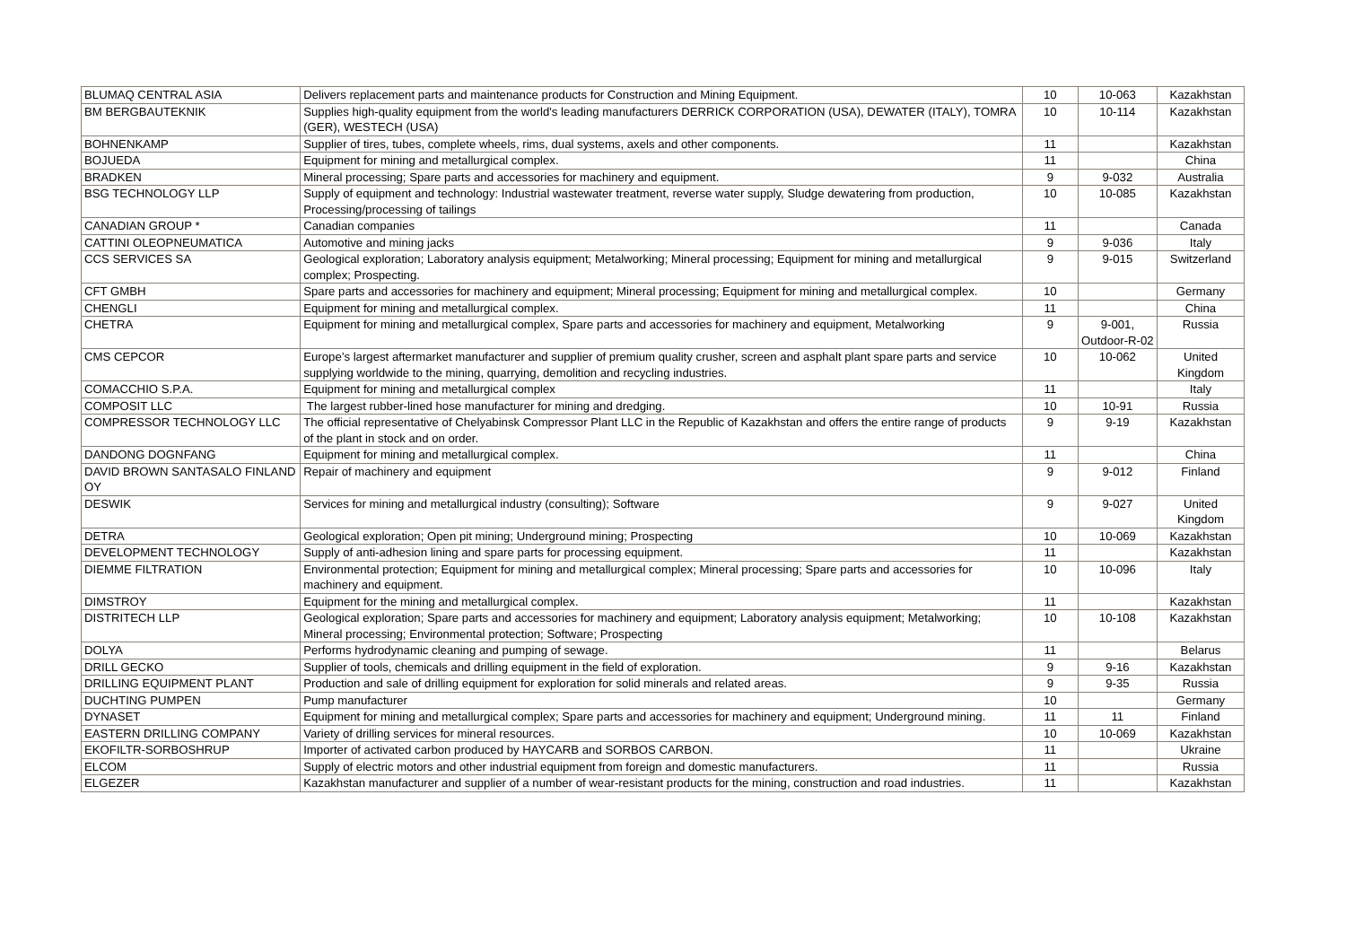| BLUMAQ CENTRAL ASIA | Delivers replacement parts and maintenance products for Construction and Mining Equipment. | 10 | 10-063 | Kazakhstan |
| BM BERGBAUTEKNIK | Supplies high-quality equipment from the world's leading manufacturers DERRICK CORPORATION (USA), DEWATER (ITALY), TOMRA (GER), WESTECH (USA) | 10 | 10-114 | Kazakhstan |
| BOHNENKAMP | Supplier of tires, tubes, complete wheels, rims, dual systems, axels and other components. | 11 | | Kazakhstan |
| BOJUEDA | Equipment for mining and metallurgical complex. | 11 | | China |
| BRADKEN | Mineral processing; Spare parts and accessories for machinery and equipment. | 9 | 9-032 | Australia |
| BSG TECHNOLOGY LLP | Supply of equipment and technology: Industrial wastewater treatment, reverse water supply, Sludge dewatering from production, Processing/processing of tailings | 10 | 10-085 | Kazakhstan |
| CANADIAN GROUP * | Canadian companies | 11 | | Canada |
| CATTINI OLEOPNEUMATICA | Automotive and mining jacks | 9 | 9-036 | Italy |
| CCS SERVICES SA | Geological exploration; Laboratory analysis equipment; Metalworking; Mineral processing; Equipment for mining and metallurgical complex; Prospecting. | 9 | 9-015 | Switzerland |
| CFT GMBH | Spare parts and accessories for machinery and equipment; Mineral processing; Equipment for mining and metallurgical complex. | 10 | | Germany |
| CHENGLI | Equipment for mining and metallurgical complex. | 11 | | China |
| CHETRA | Equipment for mining and metallurgical complex, Spare parts and accessories for machinery and equipment, Metalworking | 9 | 9-001, Outdoor-R-02 | Russia |
| CMS CEPCOR | Europe’s largest aftermarket manufacturer and supplier of premium quality crusher, screen and asphalt plant spare parts and service supplying worldwide to the mining, quarrying, demolition and recycling industries. | 10 | 10-062 | United Kingdom |
| COMACCHIO S.P.A. | Equipment for mining and metallurgical complex | 11 | | Italy |
| COMPOSIT LLC | The largest rubber-lined hose manufacturer for mining and dredging. | 10 | 10-91 | Russia |
| COMPRESSOR TECHNOLOGY LLC | The official representative of Chelyabinsk Compressor Plant LLC in the Republic of Kazakhstan and offers the entire range of products of the plant in stock and on order. | 9 | 9-19 | Kazakhstan |
| DANDONG DOGNFANG | Equipment for mining and metallurgical complex. | 11 | | China |
| DAVID BROWN SANTASALO FINLAND OY | Repair of machinery and equipment | 9 | 9-012 | Finland |
| DESWIK | Services for mining and metallurgical industry (consulting); Software | 9 | 9-027 | United Kingdom |
| DETRA | Geological exploration; Open pit mining; Underground mining; Prospecting | 10 | 10-069 | Kazakhstan |
| DEVELOPMENT TECHNOLOGY | Supply of anti-adhesion lining and spare parts for processing equipment. | 11 | | Kazakhstan |
| DIEMME FILTRATION | Environmental protection; Equipment for mining and metallurgical complex; Mineral processing; Spare parts and accessories for machinery and equipment. | 10 | 10-096 | Italy |
| DIMSTROY | Equipment for the mining and metallurgical complex. | 11 | | Kazakhstan |
| DISTRITECH LLP | Geological exploration; Spare parts and accessories for machinery and equipment; Laboratory analysis equipment; Metalworking; Mineral processing; Environmental protection; Software; Prospecting | 10 | 10-108 | Kazakhstan |
| DOLYA | Performs hydrodynamic cleaning and pumping of sewage. | 11 | | Belarus |
| DRILL GECKO | Supplier of tools, chemicals and drilling equipment in the field of exploration. | 9 | 9-16 | Kazakhstan |
| DRILLING EQUIPMENT PLANT | Production and sale of drilling equipment for exploration for solid minerals and related areas. | 9 | 9-35 | Russia |
| DUCHTING PUMPEN | Pump manufacturer | 10 | | Germany |
| DYNASET | Equipment for mining and metallurgical complex; Spare parts and accessories for machinery and equipment; Underground mining. | 11 | 11 | Finland |
| EASTERN DRILLING COMPANY | Variety of drilling services for mineral resources. | 10 | 10-069 | Kazakhstan |
| EKOFILTR-SORBOSHRUP | Importer of activated carbon produced by HAYCARB and SORBOS CARBON. | 11 | | Ukraine |
| ELCOM | Supply of electric motors and other industrial equipment from foreign and domestic manufacturers. | 11 | | Russia |
| ELGEZER | Kazakhstan manufacturer and supplier of a number of wear-resistant products for the mining, construction and road industries. | 11 | | Kazakhstan |